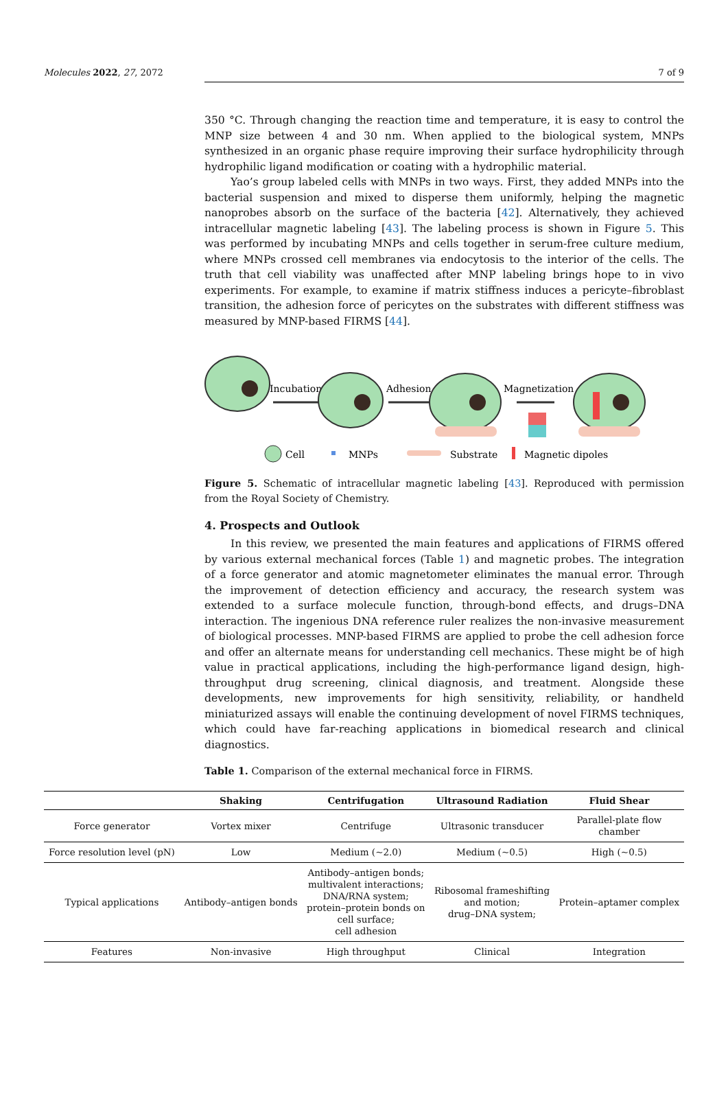Molecules 2022, 27, 2072 7 of 9
350 °C. Through changing the reaction time and temperature, it is easy to control the MNP size between 4 and 30 nm. When applied to the biological system, MNPs synthesized in an organic phase require improving their surface hydrophilicity through hydrophilic ligand modification or coating with a hydrophilic material.
Yao’s group labeled cells with MNPs in two ways. First, they added MNPs into the bacterial suspension and mixed to disperse them uniformly, helping the magnetic nanoprobes absorb on the surface of the bacteria [42]. Alternatively, they achieved intracellular magnetic labeling [43]. The labeling process is shown in Figure 5. This was performed by incubating MNPs and cells together in serum-free culture medium, where MNPs crossed cell membranes via endocytosis to the interior of the cells. The truth that cell viability was unaffected after MNP labeling brings hope to in vivo experiments. For example, to examine if matrix stiffness induces a pericyte–fibroblast transition, the adhesion force of pericytes on the substrates with different stiffness was measured by MNP-based FIRMS [44].
Incubation
Adhesion
Magnetization
Cell
MNPs
Substrate
Magnetic dipoles
Figure 5. Schematic of intracellular magnetic labeling [43]. Reproduced with permission from the Royal Society of Chemistry.
4. Prospects and Outlook
In this review, we presented the main features and applications of FIRMS offered by various external mechanical forces (Table 1) and magnetic probes. The integration of a force generator and atomic magnetometer eliminates the manual error. Through the improvement of detection efficiency and accuracy, the research system was extended to a surface molecule function, through-bond effects, and drugs–DNA interaction. The ingenious DNA reference ruler realizes the non-invasive measurement of biological processes. MNP-based FIRMS are applied to probe the cell adhesion force and offer an alternate means for understanding cell mechanics. These might be of high value in practical applications, including the high-performance ligand design, high-throughput drug screening, clinical diagnosis, and treatment. Alongside these developments, new improvements for high sensitivity, reliability, or handheld miniaturized assays will enable the continuing development of novel FIRMS techniques, which could have far-reaching applications in biomedical research and clinical diagnostics.
Table 1. Comparison of the external mechanical force in FIRMS.
| | Shaking | Centrifugation | Ultrasound Radiation | Fluid Shear |
| --- | --- | --- | --- | --- |
| Force generator | Vortex mixer | Centrifuge | Ultrasonic transducer | Parallel-plate flow chamber |
| Force resolution level (pN) | Low | Medium (~2.0) | Medium (~0.5) | High (~0.5) |
| Typical applications | Antibody–antigen bonds | Antibody–antigen bonds; multivalent interactions; DNA/RNA system; protein–protein bonds on cell surface; cell adhesion | Ribosomal frameshifting and motion; drug–DNA system; | Protein–aptamer complex |
| Features | Non-invasive | High throughput | Clinical | Integration |